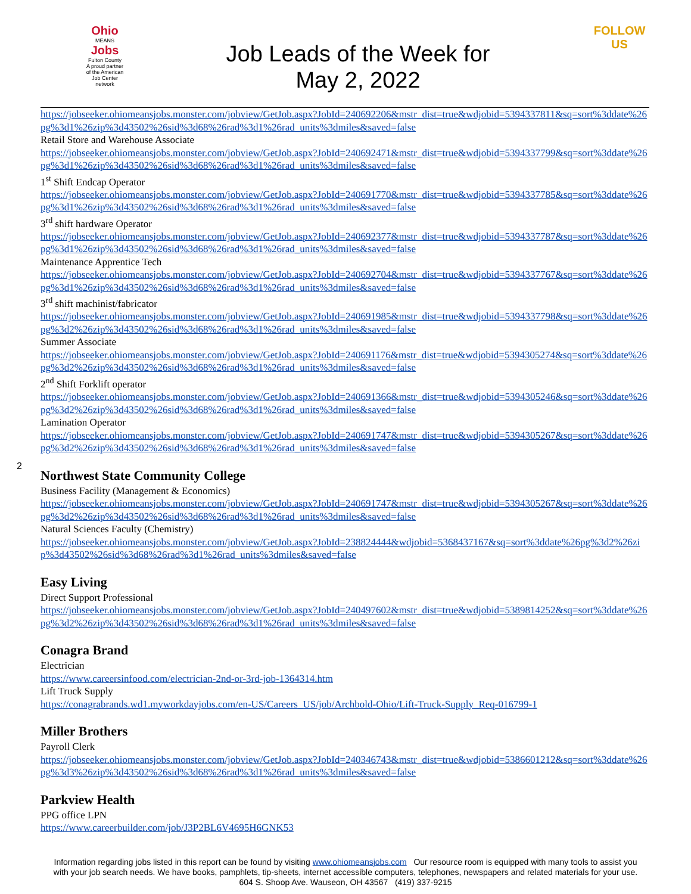Ohio
MEANS
Jobs
Fulton County
A proud partner of the American Job Center network
Job Leads of the Week for
May 2, 2022
FOLLOW US
https://jobseeker.ohiomeansjobs.monster.com/jobview/GetJob.aspx?JobId=240692206&mstr_dist=true&wdjobid=5394337811&sq=sort%3ddate%26pg%3d1%26zip%3d43502%26sid%3d68%26rad%3d1%26rad_units%3dmiles&saved=false
Retail Store and Warehouse Associate
https://jobseeker.ohiomeansjobs.monster.com/jobview/GetJob.aspx?JobId=240692471&mstr_dist=true&wdjobid=5394337799&sq=sort%3ddate%26pg%3d1%26zip%3d43502%26sid%3d68%26rad%3d1%26rad_units%3dmiles&saved=false
1<sup>st</sup> Shift Endcap Operator
https://jobseeker.ohiomeansjobs.monster.com/jobview/GetJob.aspx?JobId=240691770&mstr_dist=true&wdjobid=5394337785&sq=sort%3ddate%26pg%3d1%26zip%3d43502%26sid%3d68%26rad%3d1%26rad_units%3dmiles&saved=false
3<sup>rd</sup> shift hardware Operator
https://jobseeker.ohiomeansjobs.monster.com/jobview/GetJob.aspx?JobId=240692377&mstr_dist=true&wdjobid=5394337787&sq=sort%3ddate%26pg%3d1%26zip%3d43502%26sid%3d68%26rad%3d1%26rad_units%3dmiles&saved=false
Maintenance Apprentice Tech
https://jobseeker.ohiomeansjobs.monster.com/jobview/GetJob.aspx?JobId=240692704&mstr_dist=true&wdjobid=5394337767&sq=sort%3ddate%26pg%3d1%26zip%3d43502%26sid%3d68%26rad%3d1%26rad_units%3dmiles&saved=false
3<sup>rd</sup> shift machinist/fabricator
https://jobseeker.ohiomeansjobs.monster.com/jobview/GetJob.aspx?JobId=240691985&mstr_dist=true&wdjobid=5394337798&sq=sort%3ddate%26pg%3d2%26zip%3d43502%26sid%3d68%26rad%3d1%26rad_units%3dmiles&saved=false
Summer Associate
https://jobseeker.ohiomeansjobs.monster.com/jobview/GetJob.aspx?JobId=240691176&mstr_dist=true&wdjobid=5394305274&sq=sort%3ddate%26pg%3d2%26zip%3d43502%26sid%3d68%26rad%3d1%26rad_units%3dmiles&saved=false
2<sup>nd</sup> Shift Forklift operator
https://jobseeker.ohiomeansjobs.monster.com/jobview/GetJob.aspx?JobId=240691366&mstr_dist=true&wdjobid=5394305246&sq=sort%3ddate%26pg%3d2%26zip%3d43502%26sid%3d68%26rad%3d1%26rad_units%3dmiles&saved=false
Lamination Operator
https://jobseeker.ohiomeansjobs.monster.com/jobview/GetJob.aspx?JobId=240691747&mstr_dist=true&wdjobid=5394305267&sq=sort%3ddate%26pg%3d2%26zip%3d43502%26sid%3d68%26rad%3d1%26rad_units%3dmiles&saved=false
2
Northwest State Community College
Business Facility (Management & Economics)
https://jobseeker.ohiomeansjobs.monster.com/jobview/GetJob.aspx?JobId=240691747&mstr_dist=true&wdjobid=5394305267&sq=sort%3ddate%26pg%3d2%26zip%3d43502%26sid%3d68%26rad%3d1%26rad_units%3dmiles&saved=false
Natural Sciences Faculty (Chemistry)
https://jobseeker.ohiomeansjobs.monster.com/jobview/GetJob.aspx?JobId=238824444&wdjobid=5368437167&sq=sort%3ddate%26pg%3d2%26zip%3d43502%26sid%3d68%26rad%3d1%26rad_units%3dmiles&saved=false
Easy Living
Direct Support Professional
https://jobseeker.ohiomeansjobs.monster.com/jobview/GetJob.aspx?JobId=240497602&mstr_dist=true&wdjobid=5389814252&sq=sort%3ddate%26pg%3d2%26zip%3d43502%26sid%3d68%26rad%3d1%26rad_units%3dmiles&saved=false
Conagra Brand
Electrician
https://www.careersinfood.com/electrician-2nd-or-3rd-job-1364314.htm
Lift Truck Supply
https://conagrabrands.wd1.myworkdayjobs.com/en-US/Careers_US/job/Archbold-Ohio/Lift-Truck-Supply_Req-016799-1
Miller Brothers
Payroll Clerk
https://jobseeker.ohiomeansjobs.monster.com/jobview/GetJob.aspx?JobId=240346743&mstr_dist=true&wdjobid=5386601212&sq=sort%3ddate%26pg%3d3%26zip%3d43502%26sid%3d68%26rad%3d1%26rad_units%3dmiles&saved=false
Parkview Health
PPG office LPN
https://www.careerbuilder.com/job/J3P2BL6V4695H6GNK53
Information regarding jobs listed in this report can be found by visiting www.ohiomeansjobs.com Our resource room is equipped with many tools to assist you with your job search needs. We have books, pamphlets, tip-sheets, internet accessible computers, telephones, newspapers and related materials for your use. 604 S. Shoop Ave. Wauseon, OH 43567 (419) 337-9215